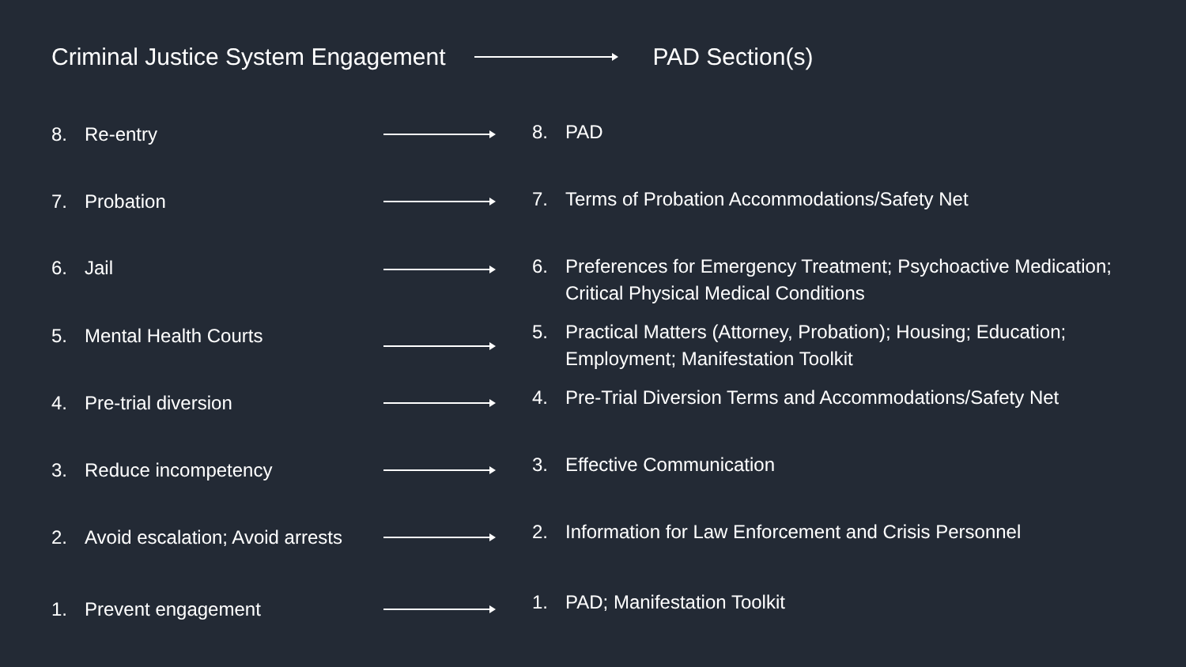Criminal Justice System Engagement PAD Section(s)
8. Re-entry
8. PAD
7. Probation
7. Terms of Probation Accommodations/Safety Net
6. Jail
6. Preferences for Emergency Treatment; Psychoactive Medication; Critical Physical Medical Conditions
5. Mental Health Courts
5. Practical Matters (Attorney, Probation); Housing; Education; Employment; Manifestation Toolkit
4. Pre-trial diversion
4. Pre-Trial Diversion Terms and Accommodations/Safety Net
3. Reduce incompetency
3. Effective Communication
2. Avoid escalation; Avoid arrests
2. Information for Law Enforcement and Crisis Personnel
1. Prevent engagement
1. PAD; Manifestation Toolkit